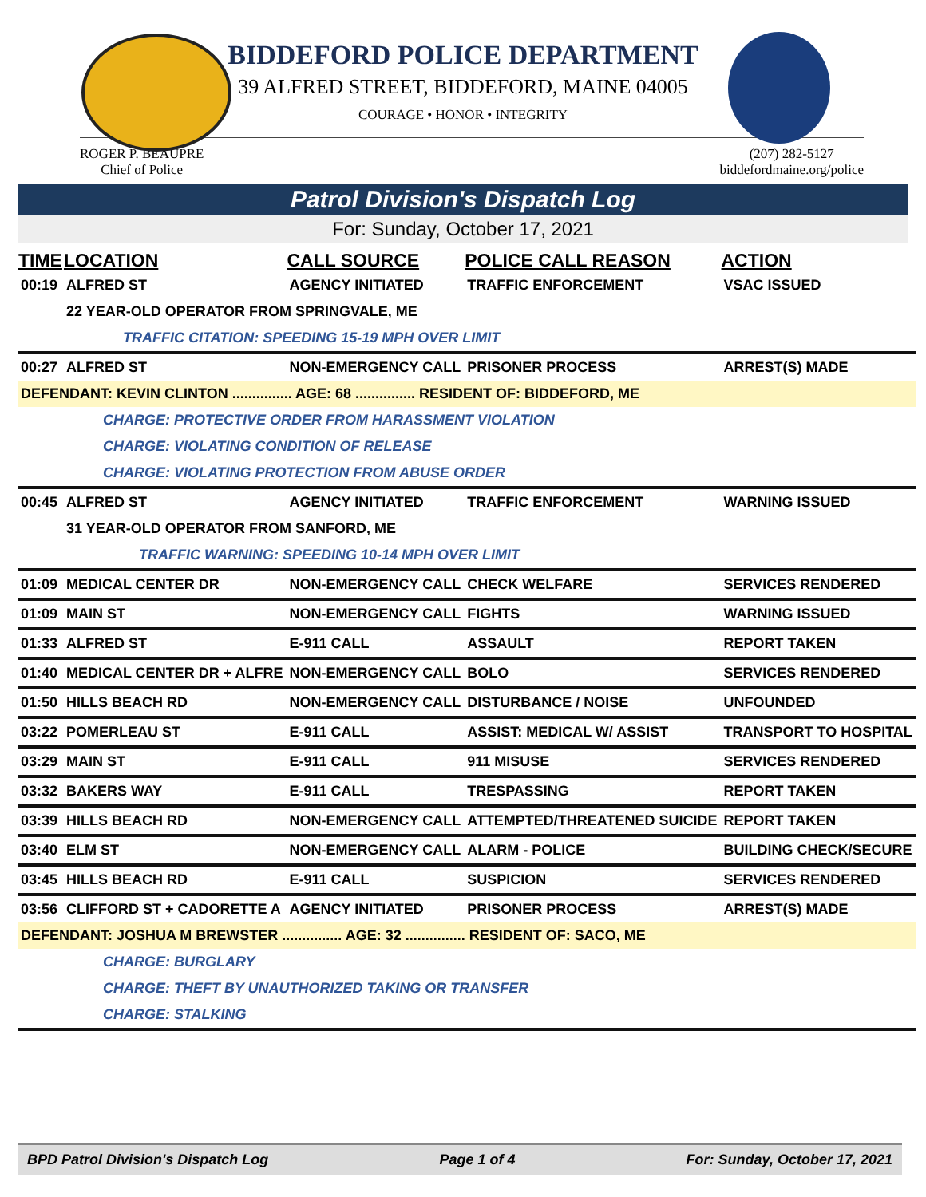BIDDEFORD POLICE DEPARTMENT
39 ALFRED STREET, BIDDEFORD, MAINE 04005
COURAGE • HONOR • INTEGRITY
ROGER P. BEAUPRE
Chief of Police
(207) 282-5127
biddefordmaine.org/police
Patrol Division's Dispatch Log
For: Sunday, October 17, 2021
| TIME | LOCATION | CALL SOURCE | POLICE CALL REASON | ACTION |
| --- | --- | --- | --- | --- |
| 00:19 | ALFRED ST | AGENCY INITIATED | TRAFFIC ENFORCEMENT | VSAC ISSUED |
| | 22 YEAR-OLD OPERATOR FROM SPRINGVALE, ME | | | |
| | TRAFFIC CITATION: SPEEDING 15-19 MPH OVER LIMIT | | | |
| 00:27 | ALFRED ST | NON-EMERGENCY CALL | PRISONER PROCESS | ARREST(S) MADE |
| DEFENDANT: KEVIN CLINTON ............... AGE: 68 ............... RESIDENT OF: BIDDEFORD, ME | | | | |
| | CHARGE: PROTECTIVE ORDER FROM HARASSMENT VIOLATION | | | |
| | CHARGE: VIOLATING CONDITION OF RELEASE | | | |
| | CHARGE: VIOLATING PROTECTION FROM ABUSE ORDER | | | |
| 00:45 | ALFRED ST | AGENCY INITIATED | TRAFFIC ENFORCEMENT | WARNING ISSUED |
| | 31 YEAR-OLD OPERATOR FROM SANFORD, ME | | | |
| | TRAFFIC WARNING: SPEEDING 10-14 MPH OVER LIMIT | | | |
| 01:09 | MEDICAL CENTER DR | NON-EMERGENCY CALL | CHECK WELFARE | SERVICES RENDERED |
| 01:09 | MAIN ST | NON-EMERGENCY CALL | FIGHTS | WARNING ISSUED |
| 01:33 | ALFRED ST | E-911 CALL | ASSAULT | REPORT TAKEN |
| 01:40 | MEDICAL CENTER DR + ALFRE | NON-EMERGENCY CALL | BOLO | SERVICES RENDERED |
| 01:50 | HILLS BEACH RD | NON-EMERGENCY CALL | DISTURBANCE / NOISE | UNFOUNDED |
| 03:22 | POMERLEAU ST | E-911 CALL | ASSIST: MEDICAL W/ ASSIST | TRANSPORT TO HOSPITAL |
| 03:29 | MAIN ST | E-911 CALL | 911 MISUSE | SERVICES RENDERED |
| 03:32 | BAKERS WAY | E-911 CALL | TRESPASSING | REPORT TAKEN |
| 03:39 | HILLS BEACH RD | NON-EMERGENCY CALL | ATTEMPTED/THREATENED SUICIDE | REPORT TAKEN |
| 03:40 | ELM ST | NON-EMERGENCY CALL | ALARM - POLICE | BUILDING CHECK/SECURE |
| 03:45 | HILLS BEACH RD | E-911 CALL | SUSPICION | SERVICES RENDERED |
| 03:56 | CLIFFORD ST + CADORETTE A | AGENCY INITIATED | PRISONER PROCESS | ARREST(S) MADE |
| DEFENDANT: JOSHUA M BREWSTER ............... AGE: 32 ............... RESIDENT OF: SACO, ME | | | | |
| | CHARGE: BURGLARY | | | |
| | CHARGE: THEFT BY UNAUTHORIZED TAKING OR TRANSFER | | | |
| | CHARGE: STALKING | | | |
BPD Patrol Division's Dispatch Log Page 1 of 4 For: Sunday, October 17, 2021